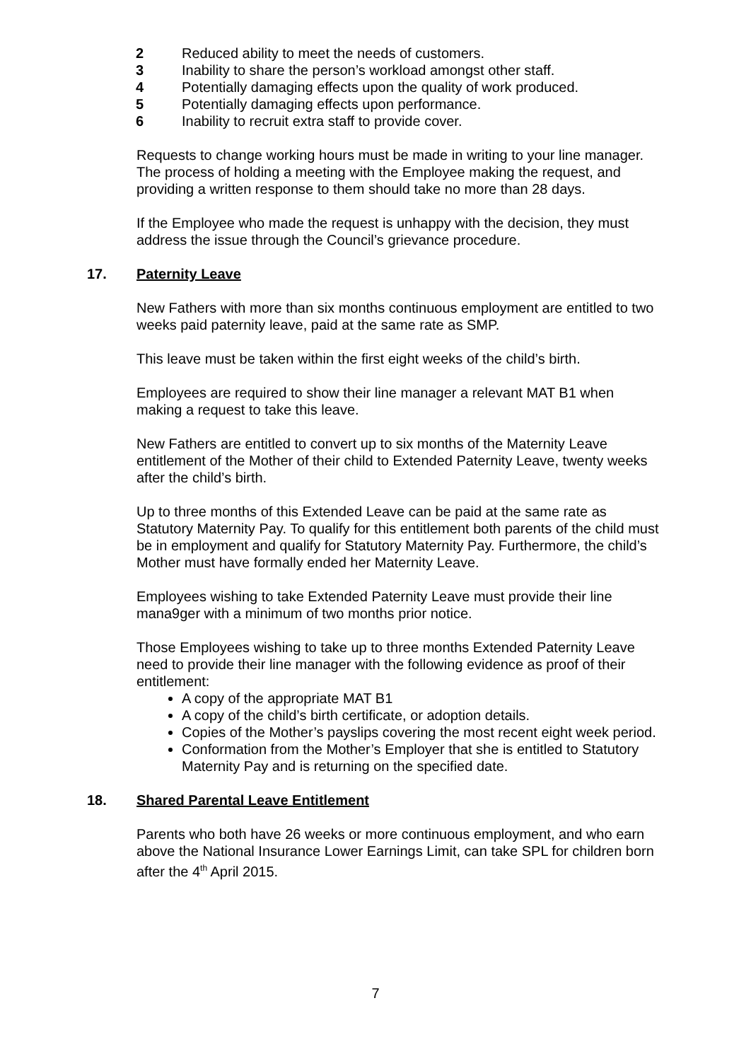2 Reduced ability to meet the needs of customers.
3 Inability to share the person’s workload amongst other staff.
4 Potentially damaging effects upon the quality of work produced.
5 Potentially damaging effects upon performance.
6 Inability to recruit extra staff to provide cover.
Requests to change working hours must be made in writing to your line manager. The process of holding a meeting with the Employee making the request, and providing a written response to them should take no more than 28 days.
If the Employee who made the request is unhappy with the decision, they must address the issue through the Council’s grievance procedure.
17. Paternity Leave
New Fathers with more than six months continuous employment are entitled to two weeks paid paternity leave, paid at the same rate as SMP.
This leave must be taken within the first eight weeks of the child’s birth.
Employees are required to show their line manager a relevant MAT B1 when making a request to take this leave.
New Fathers are entitled to convert up to six months of the Maternity Leave entitlement of the Mother of their child to Extended Paternity Leave, twenty weeks after the child’s birth.
Up to three months of this Extended Leave can be paid at the same rate as Statutory Maternity Pay. To qualify for this entitlement both parents of the child must be in employment and qualify for Statutory Maternity Pay. Furthermore, the child’s Mother must have formally ended her Maternity Leave.
Employees wishing to take Extended Paternity Leave must provide their line mana9ger with a minimum of two months prior notice.
Those Employees wishing to take up to three months Extended Paternity Leave need to provide their line manager with the following evidence as proof of their entitlement:
A copy of the appropriate MAT B1
A copy of the child’s birth certificate, or adoption details.
Copies of the Mother’s payslips covering the most recent eight week period.
Conformation from the Mother’s Employer that she is entitled to Statutory Maternity Pay and is returning on the specified date.
18. Shared Parental Leave Entitlement
Parents who both have 26 weeks or more continuous employment, and who earn above the National Insurance Lower Earnings Limit, can take SPL for children born after the 4<sup>th</sup> April 2015.
7